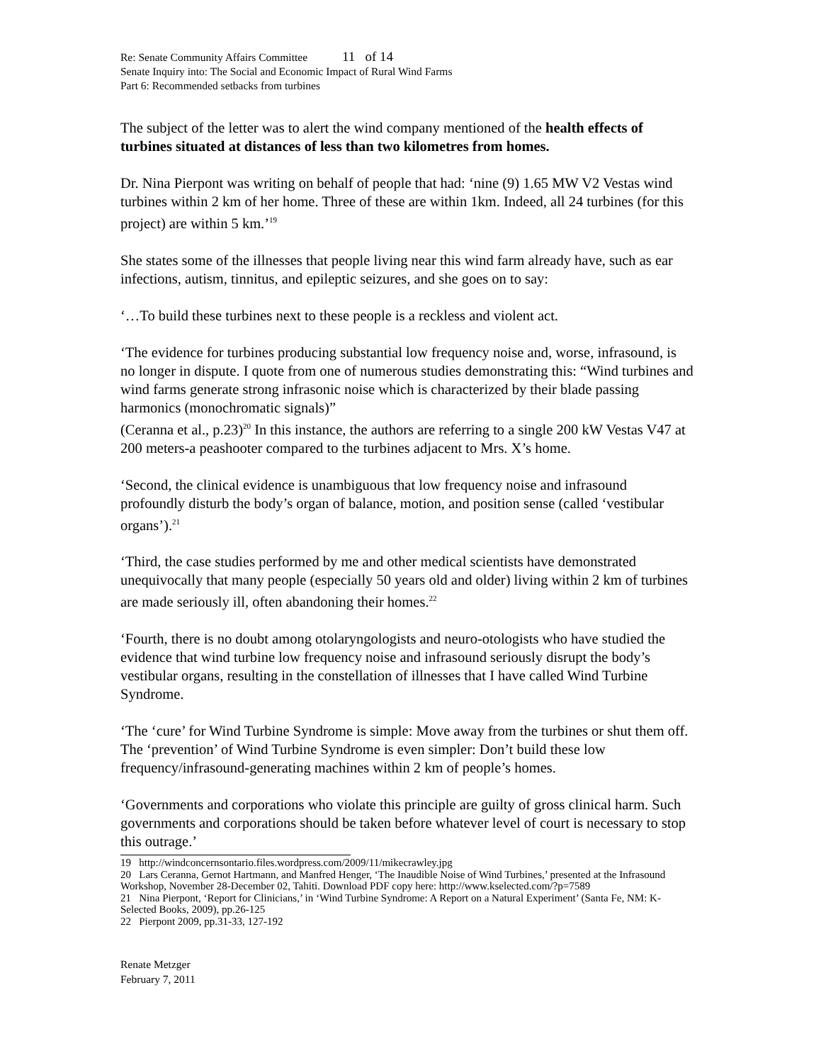Re: Senate Community Affairs Committee 11 of 14
Senate Inquiry into: The Social and Economic Impact of Rural Wind Farms
Part 6: Recommended setbacks from turbines
The subject of the letter was to alert the wind company mentioned of the health effects of turbines situated at distances of less than two kilometres from homes.
Dr. Nina Pierpont was writing on behalf of people that had: ‘nine (9) 1.65 MW V2 Vestas wind turbines within 2 km of her home. Three of these are within 1km. Indeed, all 24 turbines (for this project) are within 5 km.’<sup>19</sup>
She states some of the illnesses that people living near this wind farm already have, such as ear infections, autism, tinnitus, and epileptic seizures, and she goes on to say:
‘…To build these turbines next to these people is a reckless and violent act.
‘The evidence for turbines producing substantial low frequency noise and, worse, infrasound, is no longer in dispute. I quote from one of numerous studies demonstrating this: “Wind turbines and wind farms generate strong infrasonic noise which is characterized by their blade passing harmonics (monochromatic signals)”
(Ceranna et al., p.23)<sup>20</sup> In this instance, the authors are referring to a single 200 kW Vestas V47 at 200 meters-a peashooter compared to the turbines adjacent to Mrs. X’s home.
‘Second, the clinical evidence is unambiguous that low frequency noise and infrasound profoundly disturb the body’s organ of balance, motion, and position sense (called ‘vestibular organs’).<sup>21</sup>
‘Third, the case studies performed by me and other medical scientists have demonstrated unequivocally that many people (especially 50 years old and older) living within 2 km of turbines are made seriously ill, often abandoning their homes.<sup>22</sup>
‘Fourth, there is no doubt among otolaryngologists and neuro-otologists who have studied the evidence that wind turbine low frequency noise and infrasound seriously disrupt the body’s vestibular organs, resulting in the constellation of illnesses that I have called Wind Turbine Syndrome.
‘The ‘cure’ for Wind Turbine Syndrome is simple: Move away from the turbines or shut them off. The ‘prevention’ of Wind Turbine Syndrome is even simpler: Don’t build these low frequency/infrasound-generating machines within 2 km of people’s homes.
‘Governments and corporations who violate this principle are guilty of gross clinical harm. Such governments and corporations should be taken before whatever level of court is necessary to stop this outrage.’
19 http://windconcernsontario.files.wordpress.com/2009/11/mikecrawley.jpg
20 Lars Ceranna, Gernot Hartmann, and Manfred Henger, ‘The Inaudible Noise of Wind Turbines,’ presented at the Infrasound Workshop, November 28-December 02, Tahiti. Download PDF copy here: http://www.kselected.com/?p=7589
21 Nina Pierpont, ‘Report for Clinicians,’ in ‘Wind Turbine Syndrome: A Report on a Natural Experiment’ (Santa Fe, NM: K-Selected Books, 2009), pp.26-125
22 Pierpont 2009, pp.31-33, 127-192
Renate Metzger
February 7, 2011